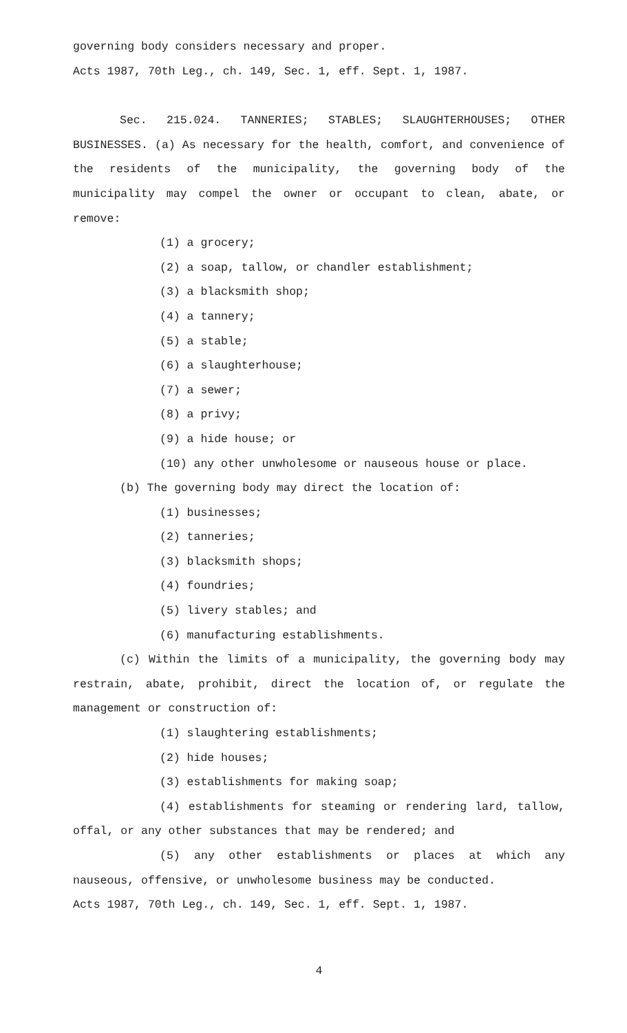governing body considers necessary and proper.
Acts 1987, 70th Leg., ch. 149, Sec. 1, eff. Sept. 1, 1987.
Sec. 215.024. TANNERIES; STABLES; SLAUGHTERHOUSES; OTHER BUSINESSES. (a) As necessary for the health, comfort, and convenience of the residents of the municipality, the governing body of the municipality may compel the owner or occupant to clean, abate, or remove:
(1) a grocery;
(2) a soap, tallow, or chandler establishment;
(3) a blacksmith shop;
(4) a tannery;
(5) a stable;
(6) a slaughterhouse;
(7) a sewer;
(8) a privy;
(9) a hide house; or
(10) any other unwholesome or nauseous house or place.
(b) The governing body may direct the location of:
(1) businesses;
(2) tanneries;
(3) blacksmith shops;
(4) foundries;
(5) livery stables; and
(6) manufacturing establishments.
(c) Within the limits of a municipality, the governing body may restrain, abate, prohibit, direct the location of, or regulate the management or construction of:
(1) slaughtering establishments;
(2) hide houses;
(3) establishments for making soap;
(4) establishments for steaming or rendering lard, tallow, offal, or any other substances that may be rendered; and
(5) any other establishments or places at which any nauseous, offensive, or unwholesome business may be conducted.
Acts 1987, 70th Leg., ch. 149, Sec. 1, eff. Sept. 1, 1987.
4